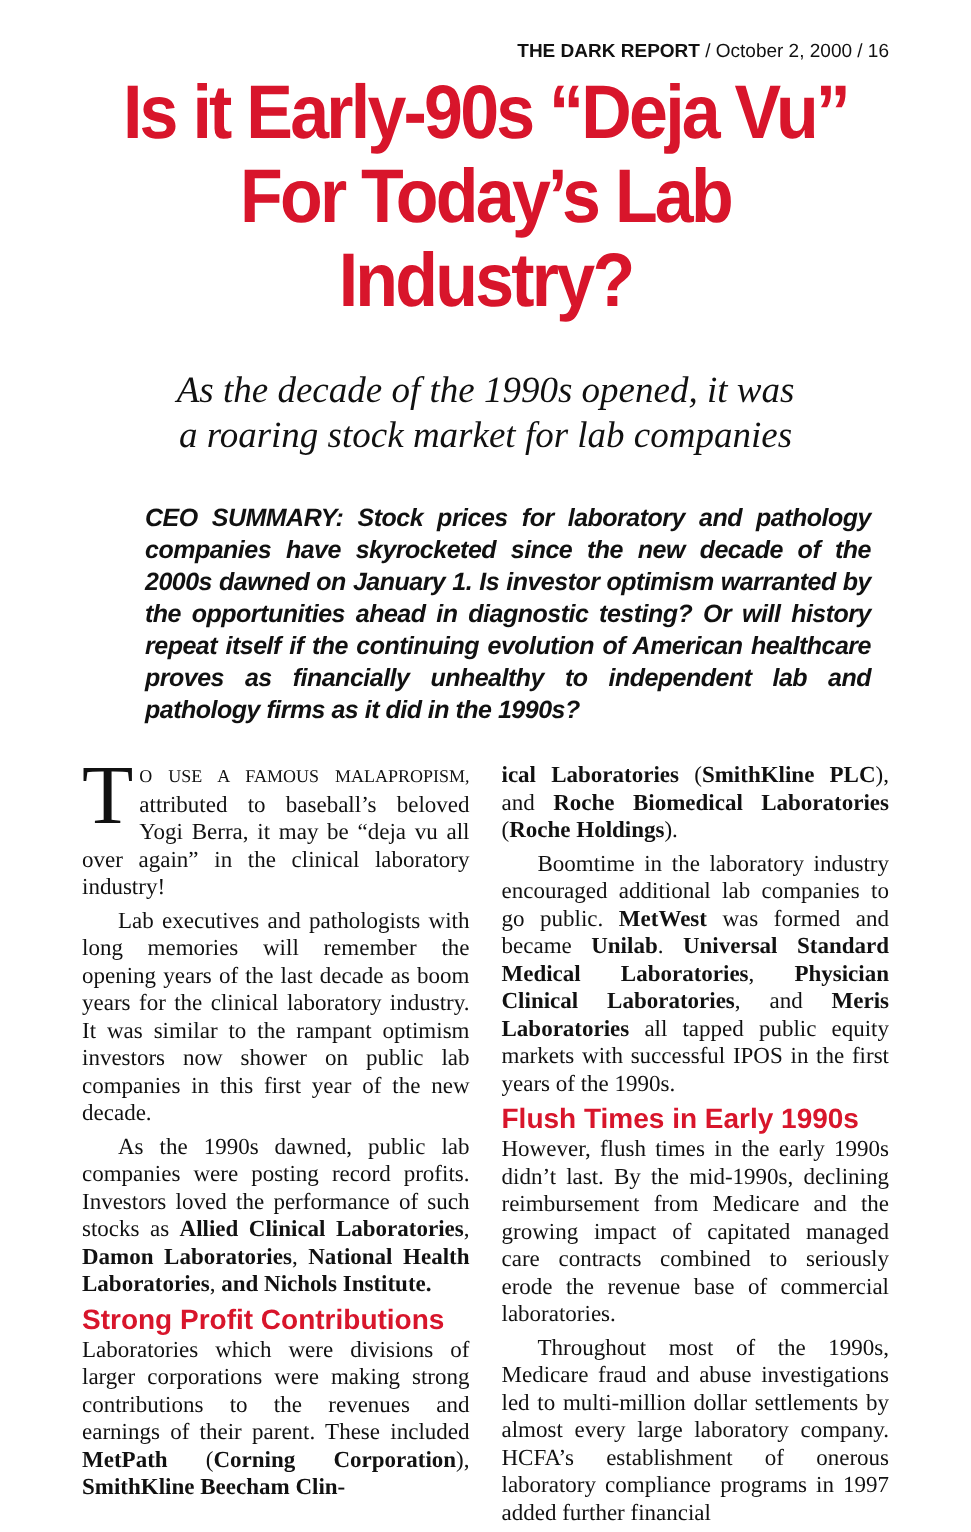THE DARK REPORT / October 2, 2000 / 16
Is it Early-90s “Deja Vu” For Today’s Lab Industry?
As the decade of the 1990s opened, it was
a roaring stock market for lab companies
CEO SUMMARY: Stock prices for laboratory and pathology companies have skyrocketed since the new decade of the 2000s dawned on January 1. Is investor optimism warranted by the opportunities ahead in diagnostic testing? Or will history repeat itself if the continuing evolution of American healthcare proves as financially unhealthy to independent lab and pathology firms as it did in the 1990s?
TO USE A FAMOUS MALAPROPISM, attributed to baseball’s beloved Yogi Berra, it may be “deja vu all over again” in the clinical laboratory industry!
Lab executives and pathologists with long memories will remember the opening years of the last decade as boom years for the clinical laboratory industry. It was similar to the rampant optimism investors now shower on public lab companies in this first year of the new decade.
As the 1990s dawned, public lab companies were posting record profits. Investors loved the performance of such stocks as Allied Clinical Laboratories, Damon Laboratories, National Health Laboratories, and Nichols Institute.
Strong Profit Contributions
Laboratories which were divisions of larger corporations were making strong contributions to the revenues and earnings of their parent. These included MetPath (Corning Corporation), SmithKline Beecham Clin-
ical Laboratories (SmithKline PLC), and Roche Biomedical Laboratories (Roche Holdings).
Boomtime in the laboratory industry encouraged additional lab companies to go public. MetWest was formed and became Unilab. Universal Standard Medical Laboratories, Physician Clinical Laboratories, and Meris Laboratories all tapped public equity markets with successful IPOS in the first years of the 1990s.
Flush Times in Early 1990s
However, flush times in the early 1990s didn’t last. By the mid-1990s, declining reimbursement from Medicare and the growing impact of capitated managed care contracts combined to seriously erode the revenue base of commercial laboratories.
Throughout most of the 1990s, Medicare fraud and abuse investigations led to multi-million dollar settlements by almost every large laboratory company. HCFA’s establishment of onerous laboratory compliance programs in 1997 added further financial